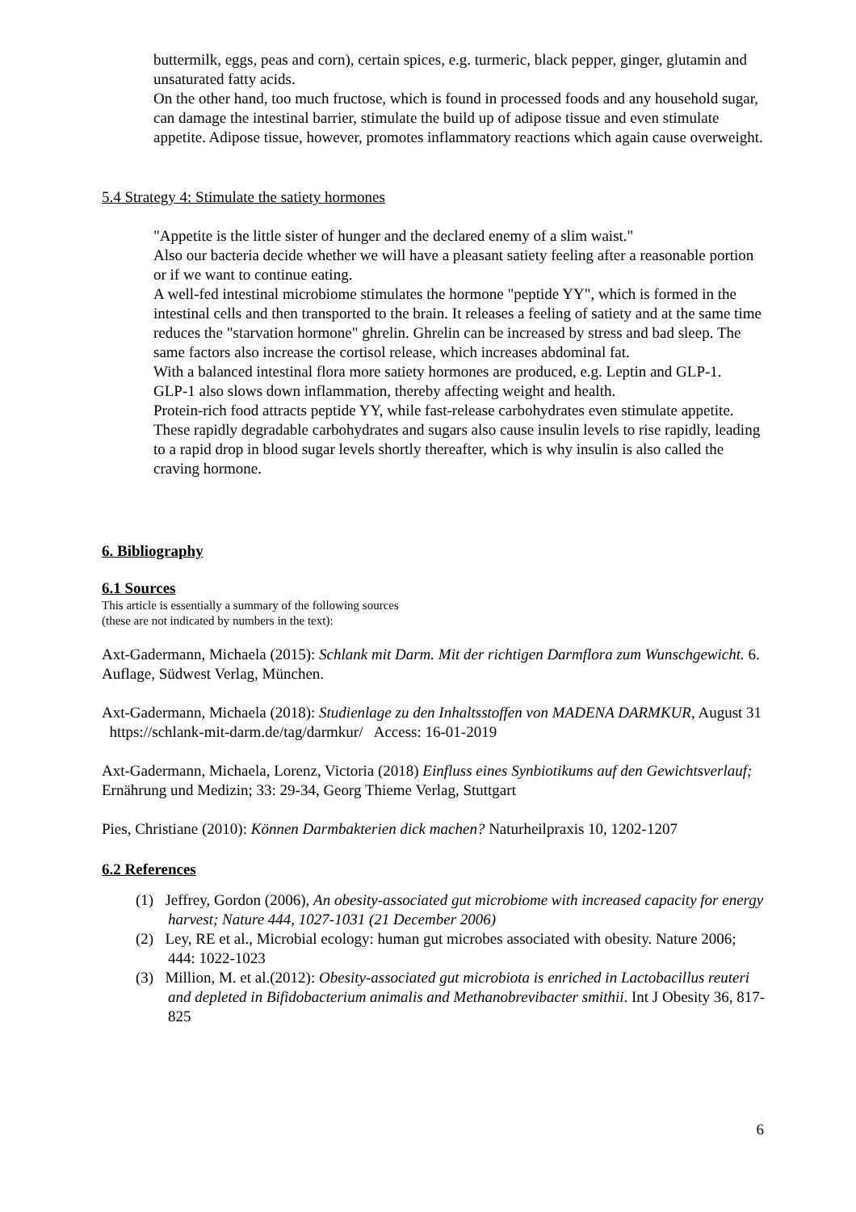buttermilk, eggs, peas and corn), certain spices, e.g. turmeric, black pepper, ginger, glutamin and unsaturated fatty acids.
On the other hand, too much fructose, which is found in processed foods and any household sugar, can damage the intestinal barrier, stimulate the build up of adipose tissue and even stimulate appetite. Adipose tissue, however, promotes inflammatory reactions which again cause overweight.
5.4 Strategy 4: Stimulate the satiety hormones
"Appetite is the little sister of hunger and the declared enemy of a slim waist."
Also our bacteria decide whether we will have a pleasant satiety feeling after a reasonable portion or if we want to continue eating.
A well-fed intestinal microbiome stimulates the hormone "peptide YY", which is formed in the intestinal cells and then transported to the brain. It releases a feeling of satiety and at the same time reduces the "starvation hormone" ghrelin. Ghrelin can be increased by stress and bad sleep. The same factors also increase the cortisol release, which increases abdominal fat.
With a balanced intestinal flora more satiety hormones are produced, e.g. Leptin and GLP-1.
GLP-1 also slows down inflammation, thereby affecting weight and health.
Protein-rich food attracts peptide YY, while fast-release carbohydrates even stimulate appetite. These rapidly degradable carbohydrates and sugars also cause insulin levels to rise rapidly, leading to a rapid drop in blood sugar levels shortly thereafter, which is why insulin is also called the craving hormone.
6. Bibliography
6.1 Sources
This article is essentially a summary of the following sources
(these are not indicated by numbers in the text):
Axt-Gadermann, Michaela (2015): Schlank mit Darm. Mit der richtigen Darmflora zum Wunschgewicht. 6. Auflage, Südwest Verlag, München.
Axt-Gadermann, Michaela (2018): Studienlage zu den Inhaltsstoffen von MADENA DARMKUR, August 31 https://schlank-mit-darm.de/tag/darmkur/ Access: 16-01-2019
Axt-Gadermann, Michaela, Lorenz, Victoria (2018) Einfluss eines Synbiotikums auf den Gewichtsverlauf; Ernährung und Medizin; 33: 29-34, Georg Thieme Verlag, Stuttgart
Pies, Christiane (2010): Können Darmbakterien dick machen? Naturheilpraxis 10, 1202-1207
6.2 References
(1) Jeffrey, Gordon (2006), An obesity-associated gut microbiome with increased capacity for energy harvest; Nature 444, 1027-1031 (21 December 2006)
(2) Ley, RE et al., Microbial ecology: human gut microbes associated with obesity. Nature 2006; 444: 1022-1023
(3) Million, M. et al.(2012): Obesity-associated gut microbiota is enriched in Lactobacillus reuteri and depleted in Bifidobacterium animalis and Methanobrevibacter smithii. Int J Obesity 36, 817-825
6